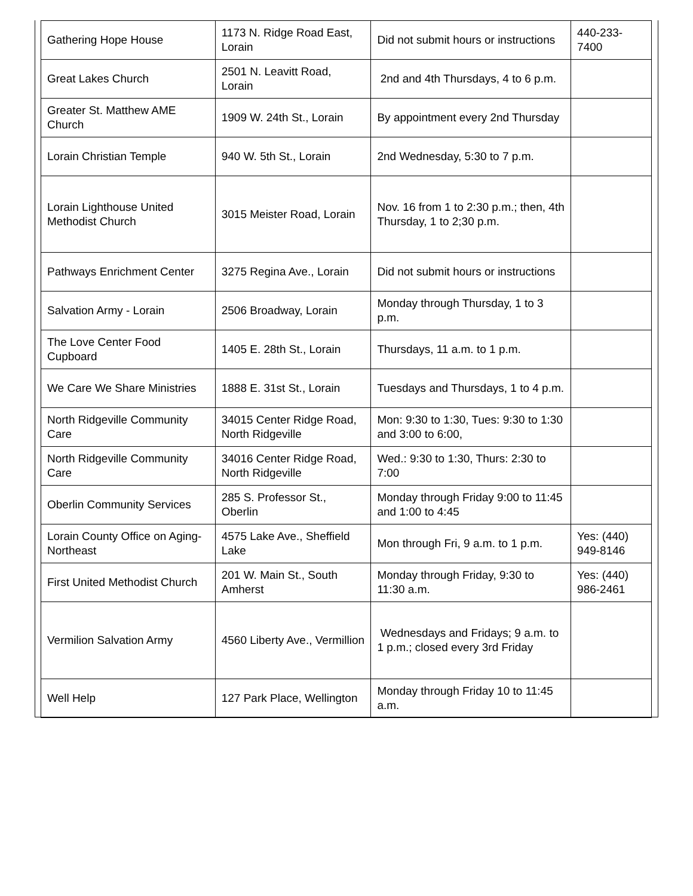| Gathering Hope House | 1173 N. Ridge Road East, Lorain | Did not submit hours or instructions | 440-233-7400 |
| Great Lakes Church | 2501 N. Leavitt Road, Lorain | 2nd and 4th Thursdays, 4 to 6 p.m. | |
| Greater St. Matthew AME Church | 1909 W. 24th St., Lorain | By appointment every 2nd Thursday | |
| Lorain Christian Temple | 940 W. 5th St., Lorain | 2nd Wednesday, 5:30 to 7 p.m. | |
| Lorain Lighthouse United Methodist Church | 3015 Meister Road, Lorain | Nov. 16 from 1 to 2:30 p.m.; then, 4th Thursday, 1 to 2;30 p.m. | |
| Pathways Enrichment Center | 3275 Regina Ave., Lorain | Did not submit hours or instructions | |
| Salvation Army - Lorain | 2506 Broadway, Lorain | Monday through Thursday, 1 to 3 p.m. | |
| The Love Center Food Cupboard | 1405 E. 28th St., Lorain | Thursdays, 11 a.m. to 1 p.m. | |
| We Care We Share Ministries | 1888 E. 31st St., Lorain | Tuesdays and Thursdays, 1 to 4 p.m. | |
| North Ridgeville Community Care | 34015 Center Ridge Road, North Ridgeville | Mon: 9:30 to 1:30, Tues: 9:30 to 1:30 and 3:00 to 6:00, | |
| North Ridgeville Community Care | 34016 Center Ridge Road, North Ridgeville | Wed.: 9:30 to 1:30, Thurs: 2:30 to 7:00 | |
| Oberlin Community Services | 285 S. Professor St., Oberlin | Monday through Friday 9:00 to 11:45 and 1:00 to 4:45 | |
| Lorain County Office on Aging-Northeast | 4575 Lake Ave., Sheffield Lake | Mon through Fri, 9 a.m. to 1 p.m. | Yes: (440) 949-8146 |
| First United Methodist Church | 201 W. Main St., South Amherst | Monday through Friday, 9:30 to 11:30 a.m. | Yes: (440) 986-2461 |
| Vermilion Salvation Army | 4560 Liberty Ave., Vermillion | Wednesdays and Fridays; 9 a.m. to 1 p.m.; closed every 3rd Friday | |
| Well Help | 127 Park Place, Wellington | Monday through Friday 10 to 11:45 a.m. | |